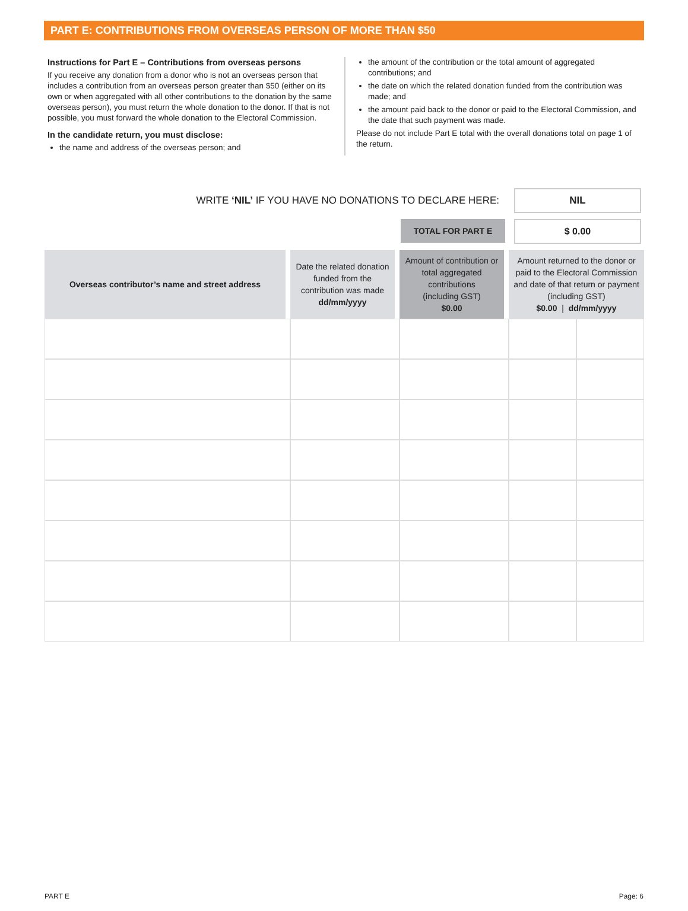PART E: CONTRIBUTIONS FROM OVERSEAS PERSON OF MORE THAN $50
Instructions for Part E – Contributions from overseas persons
If you receive any donation from a donor who is not an overseas person that includes a contribution from an overseas person greater than $50 (either on its own or when aggregated with all other contributions to the donation by the same overseas person), you must return the whole donation to the donor. If that is not possible, you must forward the whole donation to the Electoral Commission.
In the candidate return, you must disclose:
the name and address of the overseas person; and
the amount of the contribution or the total amount of aggregated contributions; and
the date on which the related donation funded from the contribution was made; and
the amount paid back to the donor or paid to the Electoral Commission, and the date that such payment was made.
Please do not include Part E total with the overall donations total on page 1 of the return.
WRITE ‘NIL’ IF YOU HAVE NO DONATIONS TO DECLARE HERE:
NIL
TOTAL FOR PART E
$ 0.00
| Overseas contributor’s name and street address | Date the related donation funded from the contribution was made dd/mm/yyyy | Amount of contribution or total aggregated contributions (including GST) $0.00 | Amount returned to the donor or paid to the Electoral Commission and date of that return or payment (including GST) $0.00 / dd/mm/yyyy | |
| --- | --- | --- | --- | --- |
PART E Page: 6